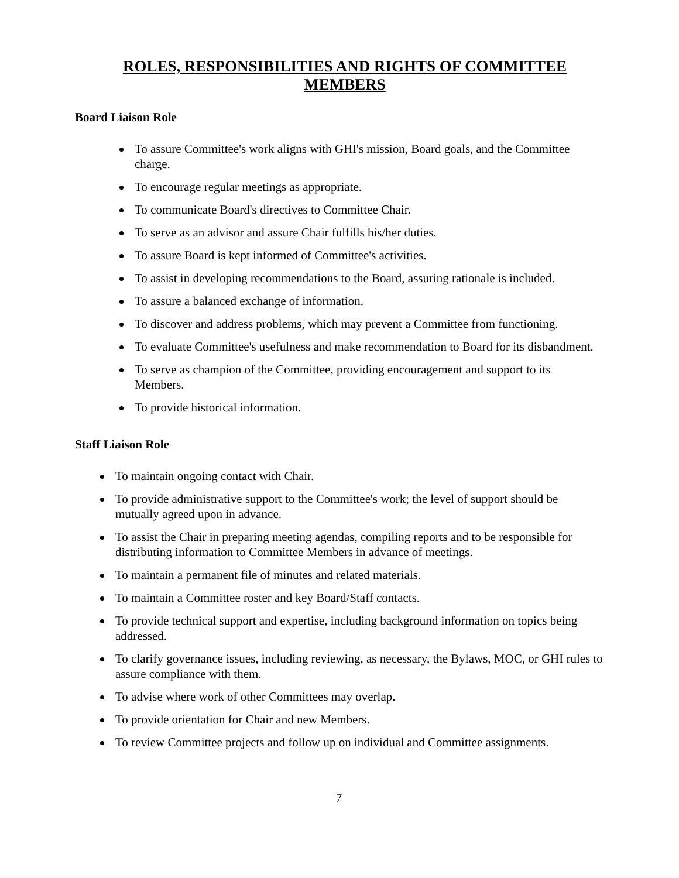ROLES, RESPONSIBILITIES AND RIGHTS OF COMMITTEE MEMBERS
Board Liaison Role
To assure Committee's work aligns with GHI's mission, Board goals, and the Committee charge.
To encourage regular meetings as appropriate.
To communicate Board's directives to Committee Chair.
To serve as an advisor and assure Chair fulfills his/her duties.
To assure Board is kept informed of Committee's activities.
To assist in developing recommendations to the Board, assuring rationale is included.
To assure a balanced exchange of information.
To discover and address problems, which may prevent a Committee from functioning.
To evaluate Committee's usefulness and make recommendation to Board for its disbandment.
To serve as champion of the Committee, providing encouragement and support to its Members.
To provide historical information.
Staff Liaison Role
To maintain ongoing contact with Chair.
To provide administrative support to the Committee's work; the level of support should be mutually agreed upon in advance.
To assist the Chair in preparing meeting agendas, compiling reports and to be responsible for distributing information to Committee Members in advance of meetings.
To maintain a permanent file of minutes and related materials.
To maintain a Committee roster and key Board/Staff contacts.
To provide technical support and expertise, including background information on topics being addressed.
To clarify governance issues, including reviewing, as necessary, the Bylaws, MOC, or GHI rules to assure compliance with them.
To advise where work of other Committees may overlap.
To provide orientation for Chair and new Members.
To review Committee projects and follow up on individual and Committee assignments.
7